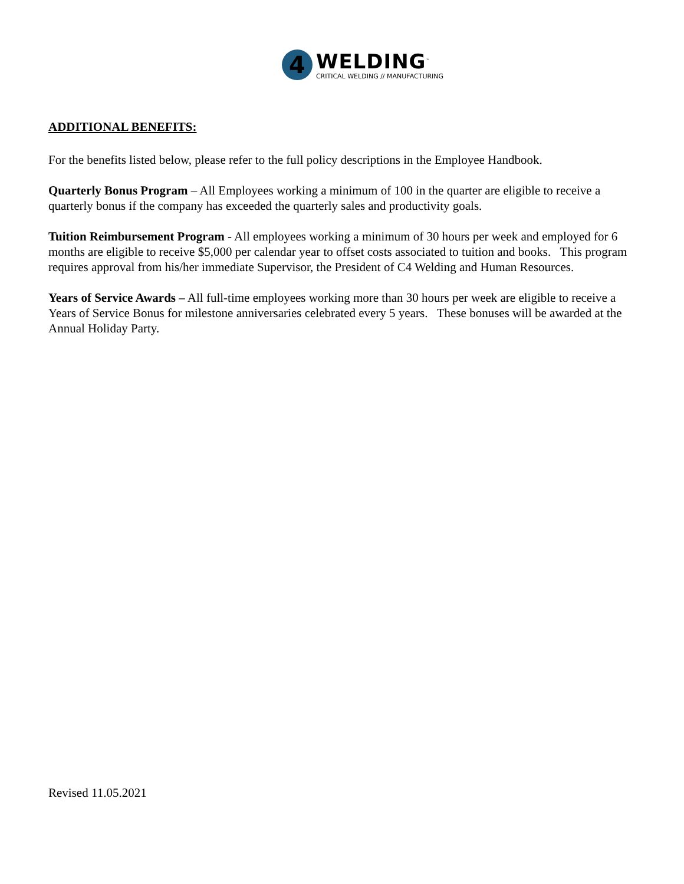4
WELDING<sup>™</sup>
CRITICAL WELDING // MANUFACTURING
ADDITIONAL BENEFITS:
For the benefits listed below, please refer to the full policy descriptions in the Employee Handbook.
Quarterly Bonus Program – All Employees working a minimum of 100 in the quarter are eligible to receive a quarterly bonus if the company has exceeded the quarterly sales and productivity goals.
Tuition Reimbursement Program - All employees working a minimum of 30 hours per week and employed for 6 months are eligible to receive $5,000 per calendar year to offset costs associated to tuition and books. This program requires approval from his/her immediate Supervisor, the President of C4 Welding and Human Resources.
Years of Service Awards – All full-time employees working more than 30 hours per week are eligible to receive a Years of Service Bonus for milestone anniversaries celebrated every 5 years. These bonuses will be awarded at the Annual Holiday Party.
Revised 11.05.2021